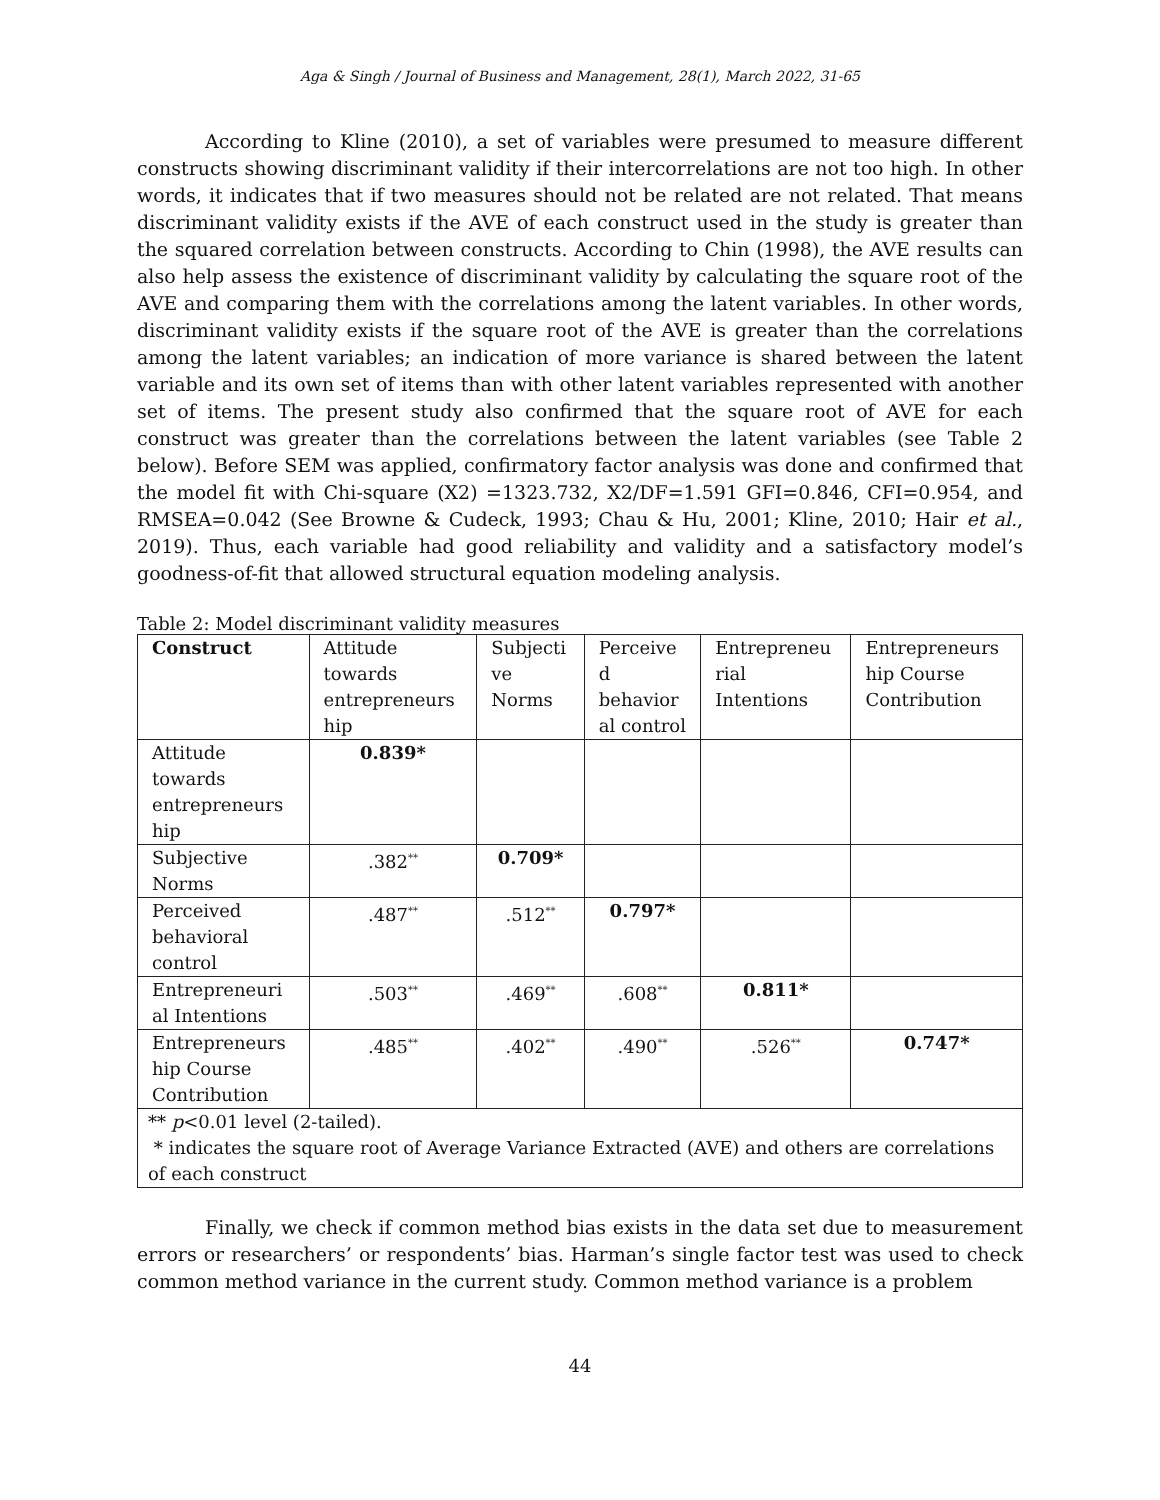Aga & Singh / Journal of Business and Management, 28(1), March 2022, 31-65
According to Kline (2010), a set of variables were presumed to measure different constructs showing discriminant validity if their intercorrelations are not too high. In other words, it indicates that if two measures should not be related are not related. That means discriminant validity exists if the AVE of each construct used in the study is greater than the squared correlation between constructs. According to Chin (1998), the AVE results can also help assess the existence of discriminant validity by calculating the square root of the AVE and comparing them with the correlations among the latent variables. In other words, discriminant validity exists if the square root of the AVE is greater than the correlations among the latent variables; an indication of more variance is shared between the latent variable and its own set of items than with other latent variables represented with another set of items. The present study also confirmed that the square root of AVE for each construct was greater than the correlations between the latent variables (see Table 2 below). Before SEM was applied, confirmatory factor analysis was done and confirmed that the model fit with Chi-square (X2) =1323.732, X2/DF=1.591 GFI=0.846, CFI=0.954, and RMSEA=0.042 (See Browne & Cudeck, 1993; Chau & Hu, 2001; Kline, 2010; Hair et al., 2019). Thus, each variable had good reliability and validity and a satisfactory model’s goodness-of-fit that allowed structural equation modeling analysis.
Table 2: Model discriminant validity measures
| Construct | Attitude towards entrepreneurs hip | Subjecti ve Norms | Perceive d behavior al control | Entrepreneu rial Intentions | Entrepreneurs hip Course Contribution |
| --- | --- | --- | --- | --- | --- |
| Attitude towards entrepreneurs hip | 0.839* | | | | |
| Subjective Norms | .382<sup>**</sup> | 0.709* | | | |
| Perceived behavioral control | .487<sup>**</sup> | .512<sup>**</sup> | 0.797* | | |
| Entrepreneuri al Intentions | .503<sup>**</sup> | .469<sup>**</sup> | .608<sup>**</sup> | 0.811* | |
| Entrepreneurs hip Course Contribution | .485<sup>**</sup> | .402<sup>**</sup> | .490<sup>**</sup> | .526<sup>**</sup> | 0.747* |
| ** p <0.01 level (2-tailed). * indicates the square root of Average Variance Extracted (AVE) and others are correlations of each construct | | | | | |
Finally, we check if common method bias exists in the data set due to measurement errors or researchers’ or respondents’ bias. Harman’s single factor test was used to check common method variance in the current study. Common method variance is a problem
44